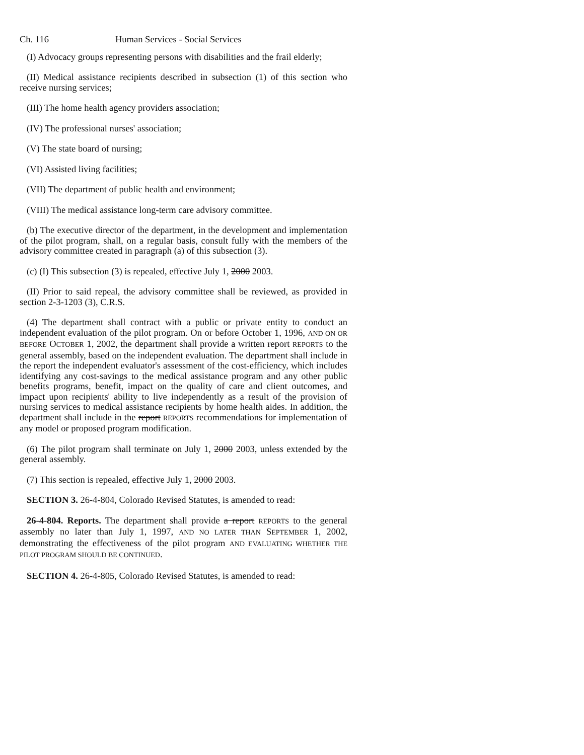Ch. 116 Human Services - Social Services
(I) Advocacy groups representing persons with disabilities and the frail elderly;
(II) Medical assistance recipients described in subsection (1) of this section who receive nursing services;
(III) The home health agency providers association;
(IV) The professional nurses' association;
(V) The state board of nursing;
(VI) Assisted living facilities;
(VII) The department of public health and environment;
(VIII) The medical assistance long-term care advisory committee.
(b) The executive director of the department, in the development and implementation of the pilot program, shall, on a regular basis, consult fully with the members of the advisory committee created in paragraph (a) of this subsection (3).
(c) (I) This subsection (3) is repealed, effective July 1, 2000 2003.
(II) Prior to said repeal, the advisory committee shall be reviewed, as provided in section 2-3-1203 (3), C.R.S.
(4) The department shall contract with a public or private entity to conduct an independent evaluation of the pilot program. On or before October 1, 1996, AND ON OR BEFORE OCTOBER 1, 2002, the department shall provide a written report REPORTS to the general assembly, based on the independent evaluation. The department shall include in the report the independent evaluator's assessment of the cost-efficiency, which includes identifying any cost-savings to the medical assistance program and any other public benefits programs, benefit, impact on the quality of care and client outcomes, and impact upon recipients' ability to live independently as a result of the provision of nursing services to medical assistance recipients by home health aides. In addition, the department shall include in the report REPORTS recommendations for implementation of any model or proposed program modification.
(6) The pilot program shall terminate on July 1, 2000 2003, unless extended by the general assembly.
(7) This section is repealed, effective July 1, 2000 2003.
SECTION 3. 26-4-804, Colorado Revised Statutes, is amended to read:
26-4-804. Reports. The department shall provide a report REPORTS to the general assembly no later than July 1, 1997, AND NO LATER THAN SEPTEMBER 1, 2002, demonstrating the effectiveness of the pilot program AND EVALUATING WHETHER THE PILOT PROGRAM SHOULD BE CONTINUED.
SECTION 4. 26-4-805, Colorado Revised Statutes, is amended to read: